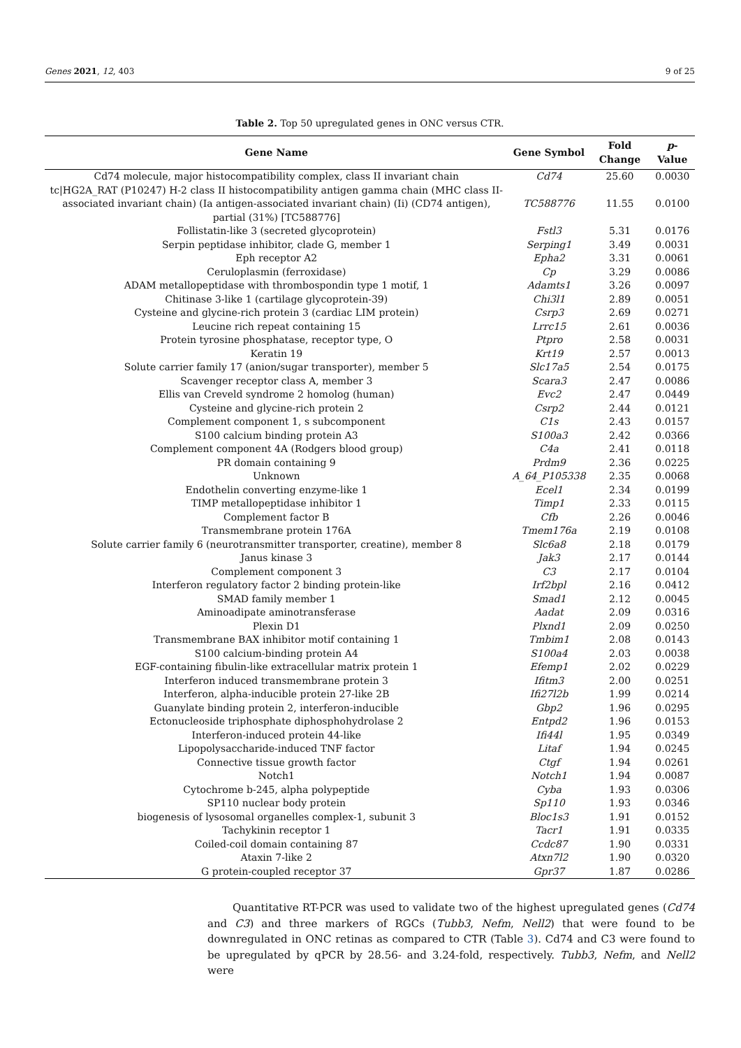Genes 2021, 12, 403 9 of 25
Table 2. Top 50 upregulated genes in ONC versus CTR.
| Gene Name | Gene Symbol | Fold Change | p -Value |
| --- | --- | --- | --- |
| Cd74 molecule, major histocompatibility complex, class II invariant chain | Cd74 | 25.60 | 0.0030 |
| tc/HG2A_RAT (P10247) H-2 class II histocompatibility antigen gamma chain (MHC class II-associated invariant chain) (Ia antigen-associated invariant chain) (Ii) (CD74 antigen), partial (31%) [TC588776] | TC588776 | 11.55 | 0.0100 |
| Follistatin-like 3 (secreted glycoprotein) | Fstl3 | 5.31 | 0.0176 |
| Serpin peptidase inhibitor, clade G, member 1 | Serping1 | 3.49 | 0.0031 |
| Eph receptor A2 | Epha2 | 3.31 | 0.0061 |
| Ceruloplasmin (ferroxidase) | Cp | 3.29 | 0.0086 |
| ADAM metallopeptidase with thrombospondin type 1 motif, 1 | Adamts1 | 3.26 | 0.0097 |
| Chitinase 3-like 1 (cartilage glycoprotein-39) | Chi3l1 | 2.89 | 0.0051 |
| Cysteine and glycine-rich protein 3 (cardiac LIM protein) | Csrp3 | 2.69 | 0.0271 |
| Leucine rich repeat containing 15 | Lrrc15 | 2.61 | 0.0036 |
| Protein tyrosine phosphatase, receptor type, O | Ptpro | 2.58 | 0.0031 |
| Keratin 19 | Krt19 | 2.57 | 0.0013 |
| Solute carrier family 17 (anion/sugar transporter), member 5 | Slc17a5 | 2.54 | 0.0175 |
| Scavenger receptor class A, member 3 | Scara3 | 2.47 | 0.0086 |
| Ellis van Creveld syndrome 2 homolog (human) | Evc2 | 2.47 | 0.0449 |
| Cysteine and glycine-rich protein 2 | Csrp2 | 2.44 | 0.0121 |
| Complement component 1, s subcomponent | C1s | 2.43 | 0.0157 |
| S100 calcium binding protein A3 | S100a3 | 2.42 | 0.0366 |
| Complement component 4A (Rodgers blood group) | C4a | 2.41 | 0.0118 |
| PR domain containing 9 | Prdm9 | 2.36 | 0.0225 |
| Unknown | A_64_P105338 | 2.35 | 0.0068 |
| Endothelin converting enzyme-like 1 | Ecel1 | 2.34 | 0.0199 |
| TIMP metallopeptidase inhibitor 1 | Timp1 | 2.33 | 0.0115 |
| Complement factor B | Cfb | 2.26 | 0.0046 |
| Transmembrane protein 176A | Tmem176a | 2.19 | 0.0108 |
| Solute carrier family 6 (neurotransmitter transporter, creatine), member 8 | Slc6a8 | 2.18 | 0.0179 |
| Janus kinase 3 | Jak3 | 2.17 | 0.0144 |
| Complement component 3 | C3 | 2.17 | 0.0104 |
| Interferon regulatory factor 2 binding protein-like | Irf2bpl | 2.16 | 0.0412 |
| SMAD family member 1 | Smad1 | 2.12 | 0.0045 |
| Aminoadipate aminotransferase | Aadat | 2.09 | 0.0316 |
| Plexin D1 | Plxnd1 | 2.09 | 0.0250 |
| Transmembrane BAX inhibitor motif containing 1 | Tmbim1 | 2.08 | 0.0143 |
| S100 calcium-binding protein A4 | S100a4 | 2.03 | 0.0038 |
| EGF-containing fibulin-like extracellular matrix protein 1 | Efemp1 | 2.02 | 0.0229 |
| Interferon induced transmembrane protein 3 | Ifitm3 | 2.00 | 0.0251 |
| Interferon, alpha-inducible protein 27-like 2B | Ifi27l2b | 1.99 | 0.0214 |
| Guanylate binding protein 2, interferon-inducible | Gbp2 | 1.96 | 0.0295 |
| Ectonucleoside triphosphate diphosphohydrolase 2 | Entpd2 | 1.96 | 0.0153 |
| Interferon-induced protein 44-like | Ifi44l | 1.95 | 0.0349 |
| Lipopolysaccharide-induced TNF factor | Litaf | 1.94 | 0.0245 |
| Connective tissue growth factor | Ctgf | 1.94 | 0.0261 |
| Notch1 | Notch1 | 1.94 | 0.0087 |
| Cytochrome b-245, alpha polypeptide | Cyba | 1.93 | 0.0306 |
| SP110 nuclear body protein | Sp110 | 1.93 | 0.0346 |
| biogenesis of lysosomal organelles complex-1, subunit 3 | Bloc1s3 | 1.91 | 0.0152 |
| Tachykinin receptor 1 | Tacr1 | 1.91 | 0.0335 |
| Coiled-coil domain containing 87 | Ccdc87 | 1.90 | 0.0331 |
| Ataxin 7-like 2 | Atxn7l2 | 1.90 | 0.0320 |
| G protein-coupled receptor 37 | Gpr37 | 1.87 | 0.0286 |
Quantitative RT-PCR was used to validate two of the highest upregulated genes (Cd74 and C3) and three markers of RGCs (Tubb3, Nefm, Nell2) that were found to be downregulated in ONC retinas as compared to CTR (Table 3). Cd74 and C3 were found to be upregulated by qPCR by 28.56- and 3.24-fold, respectively. Tubb3, Nefm, and Nell2 were